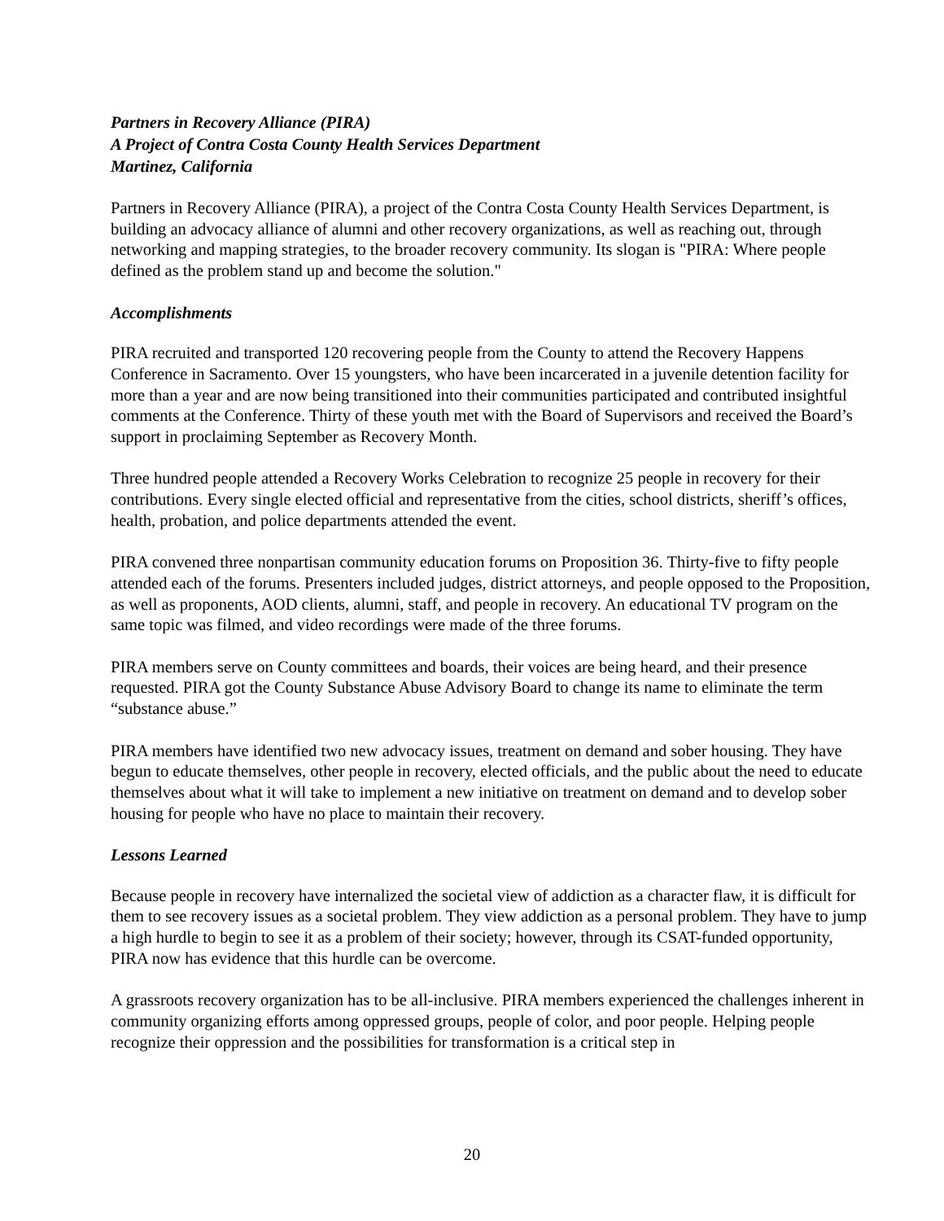Partners in Recovery Alliance (PIRA)
A Project of Contra Costa County Health Services Department
Martinez, California
Partners in Recovery Alliance (PIRA), a project of the Contra Costa County Health Services Department, is building an advocacy alliance of alumni and other recovery organizations, as well as reaching out, through networking and mapping strategies, to the broader recovery community. Its slogan is "PIRA: Where people defined as the problem stand up and become the solution."
Accomplishments
PIRA recruited and transported 120 recovering people from the County to attend the Recovery Happens Conference in Sacramento. Over 15 youngsters, who have been incarcerated in a juvenile detention facility for more than a year and are now being transitioned into their communities participated and contributed insightful comments at the Conference. Thirty of these youth met with the Board of Supervisors and received the Board’s support in proclaiming September as Recovery Month.
Three hundred people attended a Recovery Works Celebration to recognize 25 people in recovery for their contributions. Every single elected official and representative from the cities, school districts, sheriff’s offices, health, probation, and police departments attended the event.
PIRA convened three nonpartisan community education forums on Proposition 36. Thirty-five to fifty people attended each of the forums. Presenters included judges, district attorneys, and people opposed to the Proposition, as well as proponents, AOD clients, alumni, staff, and people in recovery. An educational TV program on the same topic was filmed, and video recordings were made of the three forums.
PIRA members serve on County committees and boards, their voices are being heard, and their presence requested. PIRA got the County Substance Abuse Advisory Board to change its name to eliminate the term “substance abuse.”
PIRA members have identified two new advocacy issues, treatment on demand and sober housing. They have begun to educate themselves, other people in recovery, elected officials, and the public about the need to educate themselves about what it will take to implement a new initiative on treatment on demand and to develop sober housing for people who have no place to maintain their recovery.
Lessons Learned
Because people in recovery have internalized the societal view of addiction as a character flaw, it is difficult for them to see recovery issues as a societal problem. They view addiction as a personal problem. They have to jump a high hurdle to begin to see it as a problem of their society; however, through its CSAT-funded opportunity, PIRA now has evidence that this hurdle can be overcome.
A grassroots recovery organization has to be all-inclusive. PIRA members experienced the challenges inherent in community organizing efforts among oppressed groups, people of color, and poor people. Helping people recognize their oppression and the possibilities for transformation is a critical step in
20